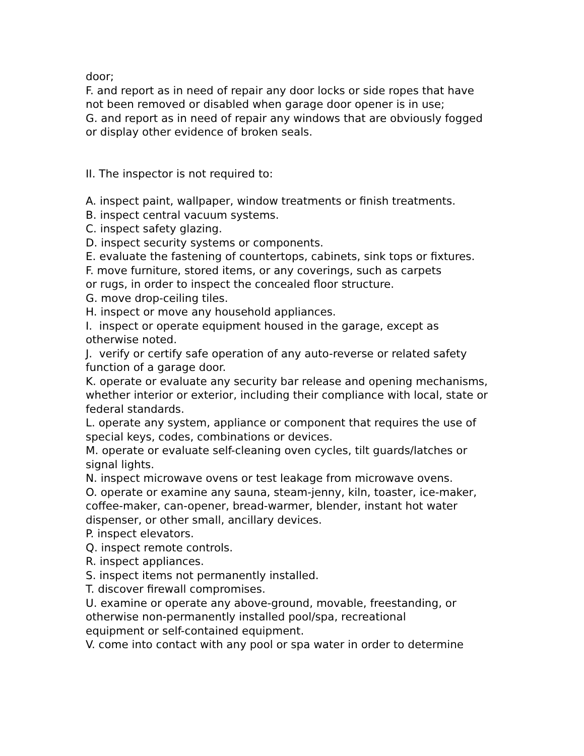door;
F. and report as in need of repair any door locks or side ropes that have not been removed or disabled when garage door opener is in use;
G. and report as in need of repair any windows that are obviously fogged or display other evidence of broken seals.
II. The inspector is not required to:
A. inspect paint, wallpaper, window treatments or finish treatments.
B. inspect central vacuum systems.
C. inspect safety glazing.
D. inspect security systems or components.
E. evaluate the fastening of countertops, cabinets, sink tops or fixtures.
F. move furniture, stored items, or any coverings, such as carpets
or rugs, in order to inspect the concealed floor structure.
G. move drop-ceiling tiles.
H. inspect or move any household appliances.
I. inspect or operate equipment housed in the garage, except as otherwise noted.
J. verify or certify safe operation of any auto-reverse or related safety function of a garage door.
K. operate or evaluate any security bar release and opening mechanisms, whether interior or exterior, including their compliance with local, state or federal standards.
L. operate any system, appliance or component that requires the use of special keys, codes, combinations or devices.
M. operate or evaluate self-cleaning oven cycles, tilt guards/latches or signal lights.
N. inspect microwave ovens or test leakage from microwave ovens.
O. operate or examine any sauna, steam-jenny, kiln, toaster, ice-maker, coffee-maker, can-opener, bread-warmer, blender, instant hot water dispenser, or other small, ancillary devices.
P. inspect elevators.
Q. inspect remote controls.
R. inspect appliances.
S. inspect items not permanently installed.
T. discover firewall compromises.
U. examine or operate any above-ground, movable, freestanding, or otherwise non-permanently installed pool/spa, recreational
equipment or self-contained equipment.
V. come into contact with any pool or spa water in order to determine